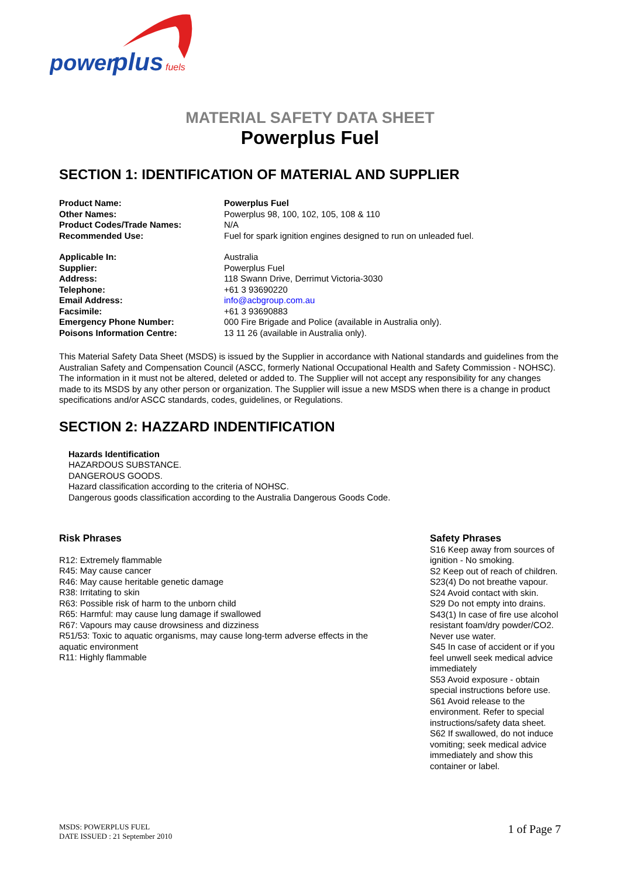power
plus
fuels
MATERIAL SAFETY DATA SHEET
Powerplus Fuel
SECTION 1: IDENTIFICATION OF MATERIAL AND SUPPLIER
| Product Name: | Powerplus Fuel |
| Other Names: | Powerplus 98, 100, 102, 105, 108 & 110 |
| Product Codes/Trade Names: | N/A |
| Recommended Use: | Fuel for spark ignition engines designed to run on unleaded fuel. |
| Applicable In: | Australia |
| Supplier: | Powerplus Fuel |
| Address: | 118 Swann Drive, Derrimut Victoria-3030 |
| Telephone: | +61 3 93690220 |
| Email Address: | info@acbgroup.com.au |
| Facsimile: | +61 3 93690883 |
| Emergency Phone Number: | 000 Fire Brigade and Police (available in Australia only). |
| Poisons Information Centre: | 13 11 26 (available in Australia only). |
This Material Safety Data Sheet (MSDS) is issued by the Supplier in accordance with National standards and guidelines from the Australian Safety and Compensation Council (ASCC, formerly National Occupational Health and Safety Commission - NOHSC). The information in it must not be altered, deleted or added to. The Supplier will not accept any responsibility for any changes made to its MSDS by any other person or organization. The Supplier will issue a new MSDS when there is a change in product specifications and/or ASCC standards, codes, guidelines, or Regulations.
SECTION 2: HAZZARD INDENTIFICATION
Hazards Identification
HAZARDOUS SUBSTANCE.
DANGEROUS GOODS.
Hazard classification according to the criteria of NOHSC.
Dangerous goods classification according to the Australia Dangerous Goods Code.
Risk Phrases
R12: Extremely flammable
R45: May cause cancer
R46: May cause heritable genetic damage
R38: Irritating to skin
R63: Possible risk of harm to the unborn child
R65: Harmful: may cause lung damage if swallowed
R67: Vapours may cause drowsiness and dizziness
R51/53: Toxic to aquatic organisms, may cause long-term adverse effects in the aquatic environment
R11: Highly flammable
Safety Phrases
S16 Keep away from sources of ignition - No smoking.
S2 Keep out of reach of children.
S23(4) Do not breathe vapour.
S24 Avoid contact with skin.
S29 Do not empty into drains.
S43(1) In case of fire use alcohol resistant foam/dry powder/CO2. Never use water.
S45 In case of accident or if you feel unwell seek medical advice immediately
S53 Avoid exposure - obtain special instructions before use.
S61 Avoid release to the environment. Refer to special instructions/safety data sheet.
S62 If swallowed, do not induce vomiting; seek medical advice immediately and show this container or label.
MSDS: POWERPLUS FUEL
DATE ISSUED : 21 September 2010
1 of Page 7